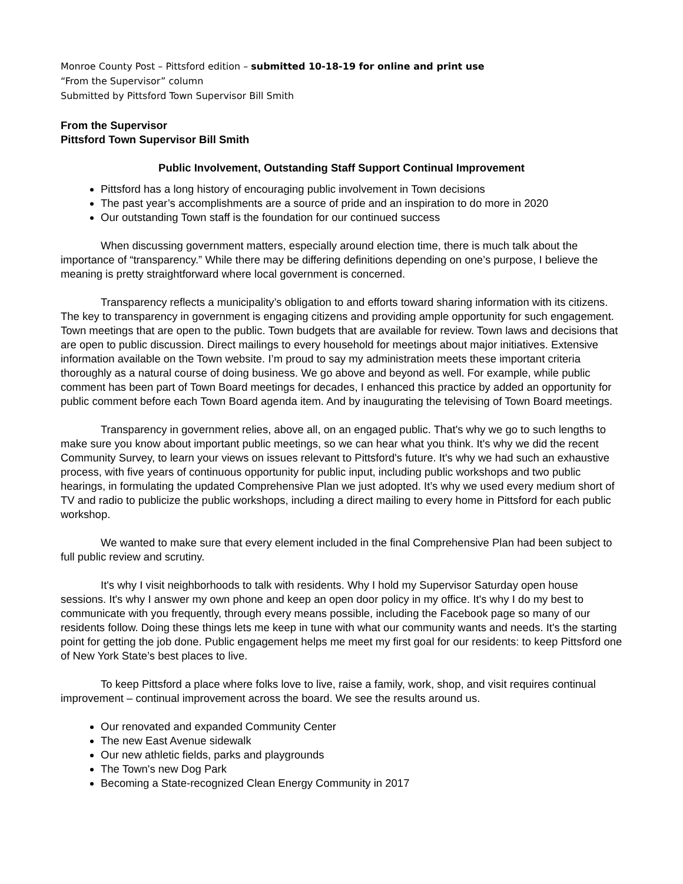Monroe County Post – Pittsford edition – submitted 10-18-19 for online and print use
“From the Supervisor” column
Submitted by Pittsford Town Supervisor Bill Smith
From the Supervisor
Pittsford Town Supervisor Bill Smith
Public Involvement, Outstanding Staff Support Continual Improvement
Pittsford has a long history of encouraging public involvement in Town decisions
The past year’s accomplishments are a source of pride and an inspiration to do more in 2020
Our outstanding Town staff is the foundation for our continued success
When discussing government matters, especially around election time, there is much talk about the importance of “transparency.” While there may be differing definitions depending on one’s purpose, I believe the meaning is pretty straightforward where local government is concerned.
Transparency reflects a municipality’s obligation to and efforts toward sharing information with its citizens. The key to transparency in government is engaging citizens and providing ample opportunity for such engagement. Town meetings that are open to the public. Town budgets that are available for review. Town laws and decisions that are open to public discussion. Direct mailings to every household for meetings about major initiatives. Extensive information available on the Town website. I’m proud to say my administration meets these important criteria thoroughly as a natural course of doing business. We go above and beyond as well. For example, while public comment has been part of Town Board meetings for decades, I enhanced this practice by added an opportunity for public comment before each Town Board agenda item. And by inaugurating the televising of Town Board meetings.
Transparency in government relies, above all, on an engaged public. That's why we go to such lengths to make sure you know about important public meetings, so we can hear what you think. It's why we did the recent Community Survey, to learn your views on issues relevant to Pittsford's future. It's why we had such an exhaustive process, with five years of continuous opportunity for public input, including public workshops and two public hearings, in formulating the updated Comprehensive Plan we just adopted. It’s why we used every medium short of TV and radio to publicize the public workshops, including a direct mailing to every home in Pittsford for each public workshop.
We wanted to make sure that every element included in the final Comprehensive Plan had been subject to full public review and scrutiny.
It's why I visit neighborhoods to talk with residents. Why I hold my Supervisor Saturday open house sessions. It's why I answer my own phone and keep an open door policy in my office. It's why I do my best to communicate with you frequently, through every means possible, including the Facebook page so many of our residents follow. Doing these things lets me keep in tune with what our community wants and needs. It's the starting point for getting the job done. Public engagement helps me meet my first goal for our residents: to keep Pittsford one of New York State’s best places to live.
To keep Pittsford a place where folks love to live, raise a family, work, shop, and visit requires continual improvement – continual improvement across the board. We see the results around us.
Our renovated and expanded Community Center
The new East Avenue sidewalk
Our new athletic fields, parks and playgrounds
The Town's new Dog Park
Becoming a State-recognized Clean Energy Community in 2017